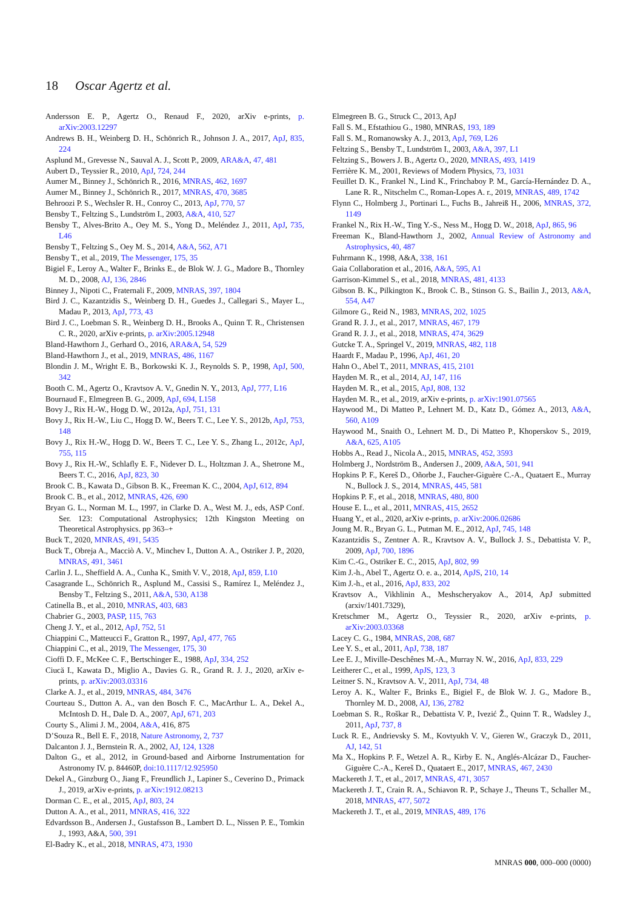18 Oscar Agertz et al.
Andersson E. P., Agertz O., Renaud F., 2020, arXiv e-prints, p. arXiv:2003.12297
Andrews B. H., Weinberg D. H., Schönrich R., Johnson J. A., 2017, ApJ, 835, 224
Asplund M., Grevesse N., Sauval A. J., Scott P., 2009, ARA&A, 47, 481
Aubert D., Teyssier R., 2010, ApJ, 724, 244
Aumer M., Binney J., Schönrich R., 2016, MNRAS, 462, 1697
Aumer M., Binney J., Schönrich R., 2017, MNRAS, 470, 3685
Behroozi P. S., Wechsler R. H., Conroy C., 2013, ApJ, 770, 57
Bensby T., Feltzing S., Lundström I., 2003, A&A, 410, 527
Bensby T., Alves-Brito A., Oey M. S., Yong D., Meléndez J., 2011, ApJ, 735, L46
Bensby T., Feltzing S., Oey M. S., 2014, A&A, 562, A71
Bensby T., et al., 2019, The Messenger, 175, 35
Bigiel F., Leroy A., Walter F., Brinks E., de Blok W. J. G., Madore B., Thornley M. D., 2008, AJ, 136, 2846
Binney J., Nipoti C., Fraternali F., 2009, MNRAS, 397, 1804
Bird J. C., Kazantzidis S., Weinberg D. H., Guedes J., Callegari S., Mayer L., Madau P., 2013, ApJ, 773, 43
Bird J. C., Loebman S. R., Weinberg D. H., Brooks A., Quinn T. R., Christensen C. R., 2020, arXiv e-prints, p. arXiv:2005.12948
Bland-Hawthorn J., Gerhard O., 2016, ARA&A, 54, 529
Bland-Hawthorn J., et al., 2019, MNRAS, 486, 1167
Blondin J. M., Wright E. B., Borkowski K. J., Reynolds S. P., 1998, ApJ, 500, 342
Booth C. M., Agertz O., Kravtsov A. V., Gnedin N. Y., 2013, ApJ, 777, L16
Bournaud F., Elmegreen B. G., 2009, ApJ, 694, L158
Bovy J., Rix H.-W., Hogg D. W., 2012a, ApJ, 751, 131
Bovy J., Rix H.-W., Liu C., Hogg D. W., Beers T. C., Lee Y. S., 2012b, ApJ, 753, 148
Bovy J., Rix H.-W., Hogg D. W., Beers T. C., Lee Y. S., Zhang L., 2012c, ApJ, 755, 115
Bovy J., Rix H.-W., Schlafly E. F., Nidever D. L., Holtzman J. A., Shetrone M., Beers T. C., 2016, ApJ, 823, 30
Brook C. B., Kawata D., Gibson B. K., Freeman K. C., 2004, ApJ, 612, 894
Brook C. B., et al., 2012, MNRAS, 426, 690
Bryan G. L., Norman M. L., 1997, in Clarke D. A., West M. J., eds, ASP Conf. Ser. 123: Computational Astrophysics; 12th Kingston Meeting on Theoretical Astrophysics. pp 363–+
Buck T., 2020, MNRAS, 491, 5435
Buck T., Obreja A., Macciò A. V., Minchev I., Dutton A. A., Ostriker J. P., 2020, MNRAS, 491, 3461
Carlin J. L., Sheffield A. A., Cunha K., Smith V. V., 2018, ApJ, 859, L10
Casagrande L., Schönrich R., Asplund M., Cassisi S., Ramírez I., Meléndez J., Bensby T., Feltzing S., 2011, A&A, 530, A138
Catinella B., et al., 2010, MNRAS, 403, 683
Chabrier G., 2003, PASP, 115, 763
Cheng J. Y., et al., 2012, ApJ, 752, 51
Chiappini C., Matteucci F., Gratton R., 1997, ApJ, 477, 765
Chiappini C., et al., 2019, The Messenger, 175, 30
Cioffi D. F., McKee C. F., Bertschinger E., 1988, ApJ, 334, 252
Ciucă I., Kawata D., Miglio A., Davies G. R., Grand R. J. J., 2020, arXiv e-prints, p. arXiv:2003.03316
Clarke A. J., et al., 2019, MNRAS, 484, 3476
Courteau S., Dutton A. A., van den Bosch F. C., MacArthur L. A., Dekel A., McIntosh D. H., Dale D. A., 2007, ApJ, 671, 203
Courty S., Alimi J. M., 2004, A&A, 416, 875
D’Souza R., Bell E. F., 2018, Nature Astronomy, 2, 737
Dalcanton J. J., Bernstein R. A., 2002, AJ, 124, 1328
Dalton G., et al., 2012, in Ground-based and Airborne Instrumentation for Astronomy IV. p. 84460P, doi:10.1117/12.925950
Dekel A., Ginzburg O., Jiang F., Freundlich J., Lapiner S., Ceverino D., Primack J., 2019, arXiv e-prints, p. arXiv:1912.08213
Dorman C. E., et al., 2015, ApJ, 803, 24
Dutton A. A., et al., 2011, MNRAS, 416, 322
Edvardsson B., Andersen J., Gustafsson B., Lambert D. L., Nissen P. E., Tomkin J., 1993, A&A, 500, 391
El-Badry K., et al., 2018, MNRAS, 473, 1930
Elmegreen B. G., Struck C., 2013, ApJ
Fall S. M., Efstathiou G., 1980, MNRAS, 193, 189
Fall S. M., Romanowsky A. J., 2013, ApJ, 769, L26
Feltzing S., Bensby T., Lundström I., 2003, A&A, 397, L1
Feltzing S., Bowers J. B., Agertz O., 2020, MNRAS, 493, 1419
Ferrière K. M., 2001, Reviews of Modern Physics, 73, 1031
Feuillet D. K., Frankel N., Lind K., Frinchaboy P. M., García-Hernández D. A., Lane R. R., Nitschelm C., Roman-Lopes A. r., 2019, MNRAS, 489, 1742
Flynn C., Holmberg J., Portinari L., Fuchs B., Jahreiß H., 2006, MNRAS, 372, 1149
Frankel N., Rix H.-W., Ting Y.-S., Ness M., Hogg D. W., 2018, ApJ, 865, 96
Freeman K., Bland-Hawthorn J., 2002, Annual Review of Astronomy and Astrophysics, 40, 487
Fuhrmann K., 1998, A&A, 338, 161
Gaia Collaboration et al., 2016, A&A, 595, A1
Garrison-Kimmel S., et al., 2018, MNRAS, 481, 4133
Gibson B. K., Pilkington K., Brook C. B., Stinson G. S., Bailin J., 2013, A&A, 554, A47
Gilmore G., Reid N., 1983, MNRAS, 202, 1025
Grand R. J. J., et al., 2017, MNRAS, 467, 179
Grand R. J. J., et al., 2018, MNRAS, 474, 3629
Gutcke T. A., Springel V., 2019, MNRAS, 482, 118
Haardt F., Madau P., 1996, ApJ, 461, 20
Hahn O., Abel T., 2011, MNRAS, 415, 2101
Hayden M. R., et al., 2014, AJ, 147, 116
Hayden M. R., et al., 2015, ApJ, 808, 132
Hayden M. R., et al., 2019, arXiv e-prints, p. arXiv:1901.07565
Haywood M., Di Matteo P., Lehnert M. D., Katz D., Gómez A., 2013, A&A, 560, A109
Haywood M., Snaith O., Lehnert M. D., Di Matteo P., Khoperskov S., 2019, A&A, 625, A105
Hobbs A., Read J., Nicola A., 2015, MNRAS, 452, 3593
Holmberg J., Nordström B., Andersen J., 2009, A&A, 501, 941
Hopkins P. F., Kereš D., Oñorbe J., Faucher-Giguère C.-A., Quataert E., Murray N., Bullock J. S., 2014, MNRAS, 445, 581
Hopkins P. F., et al., 2018, MNRAS, 480, 800
House E. L., et al., 2011, MNRAS, 415, 2652
Huang Y., et al., 2020, arXiv e-prints, p. arXiv:2006.02686
Joung M. R., Bryan G. L., Putman M. E., 2012, ApJ, 745, 148
Kazantzidis S., Zentner A. R., Kravtsov A. V., Bullock J. S., Debattista V. P., 2009, ApJ, 700, 1896
Kim C.-G., Ostriker E. C., 2015, ApJ, 802, 99
Kim J.-h., Abel T., Agertz O. e. a., 2014, ApJS, 210, 14
Kim J.-h., et al., 2016, ApJ, 833, 202
Kravtsov A., Vikhlinin A., Meshscheryakov A., 2014, ApJ submitted (arxiv/1401.7329),
Kretschmer M., Agertz O., Teyssier R., 2020, arXiv e-prints, p. arXiv:2003.03368
Lacey C. G., 1984, MNRAS, 208, 687
Lee Y. S., et al., 2011, ApJ, 738, 187
Lee E. J., Miville-Deschênes M.-A., Murray N. W., 2016, ApJ, 833, 229
Leitherer C., et al., 1999, ApJS, 123, 3
Leitner S. N., Kravtsov A. V., 2011, ApJ, 734, 48
Leroy A. K., Walter F., Brinks E., Bigiel F., de Blok W. J. G., Madore B., Thornley M. D., 2008, AJ, 136, 2782
Loebman S. R., Roškar R., Debattista V. P., Ivezić Ž., Quinn T. R., Wadsley J., 2011, ApJ, 737, 8
Luck R. E., Andrievsky S. M., Kovtyukh V. V., Gieren W., Graczyk D., 2011, AJ, 142, 51
Ma X., Hopkins P. F., Wetzel A. R., Kirby E. N., Anglés-Alcázar D., Faucher-Giguère C.-A., Kereš D., Quataert E., 2017, MNRAS, 467, 2430
Mackereth J. T., et al., 2017, MNRAS, 471, 3057
Mackereth J. T., Crain R. A., Schiavon R. P., Schaye J., Theuns T., Schaller M., 2018, MNRAS, 477, 5072
Mackereth J. T., et al., 2019, MNRAS, 489, 176
MNRAS 000, 000–000 (0000)